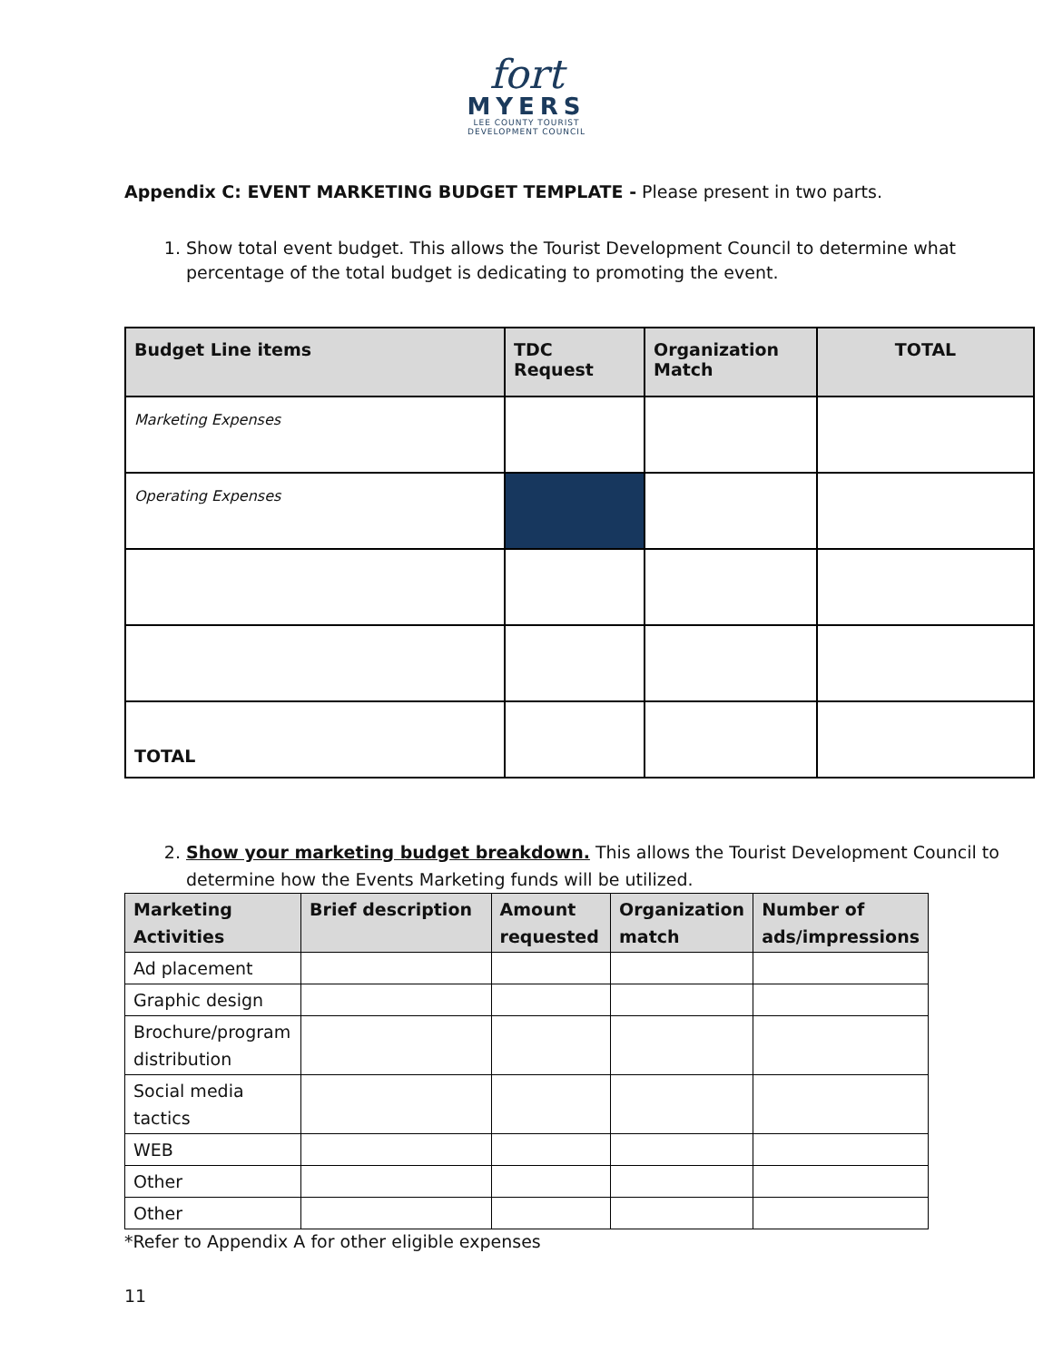fort
MYERS
LEE COUNTY TOURIST
DEVELOPMENT COUNCIL
Appendix C: EVENT MARKETING BUDGET TEMPLATE - Please present in two parts.
1. Show total event budget. This allows the Tourist Development Council to determine what percentage of the total budget is dedicating to promoting the event.
| Budget Line items | TDC Request | Organization Match | TOTAL |
| --- | --- | --- | --- |
| Marketing Expenses | | | |
| Operating Expenses | | | |
| TOTAL | | | |
2. Show your marketing budget breakdown. This allows the Tourist Development Council to determine how the Events Marketing funds will be utilized.
| Marketing Activities | Brief description | Amount requested | Organization match | Number of ads/impressions |
| --- | --- | --- | --- | --- |
| Ad placement | | | | |
| Graphic design | | | | |
| Brochure/program distribution | | | | |
| Social media tactics | | | | |
| WEB | | | | |
| Other | | | | |
| Other | | | | |
*Refer to Appendix A for other eligible expenses
11